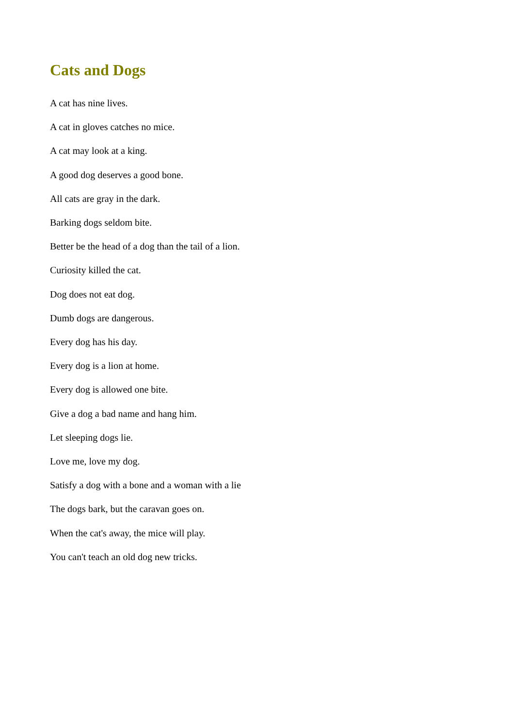Cats and Dogs
A cat has nine lives.
A cat in gloves catches no mice.
A cat may look at a king.
A good dog deserves a good bone.
All cats are gray in the dark.
Barking dogs seldom bite.
Better be the head of a dog than the tail of a lion.
Curiosity killed the cat.
Dog does not eat dog.
Dumb dogs are dangerous.
Every dog has his day.
Every dog is a lion at home.
Every dog is allowed one bite.
Give a dog a bad name and hang him.
Let sleeping dogs lie.
Love me, love my dog.
Satisfy a dog with a bone and a woman with a lie
The dogs bark, but the caravan goes on.
When the cat's away, the mice will play.
You can't teach an old dog new tricks.